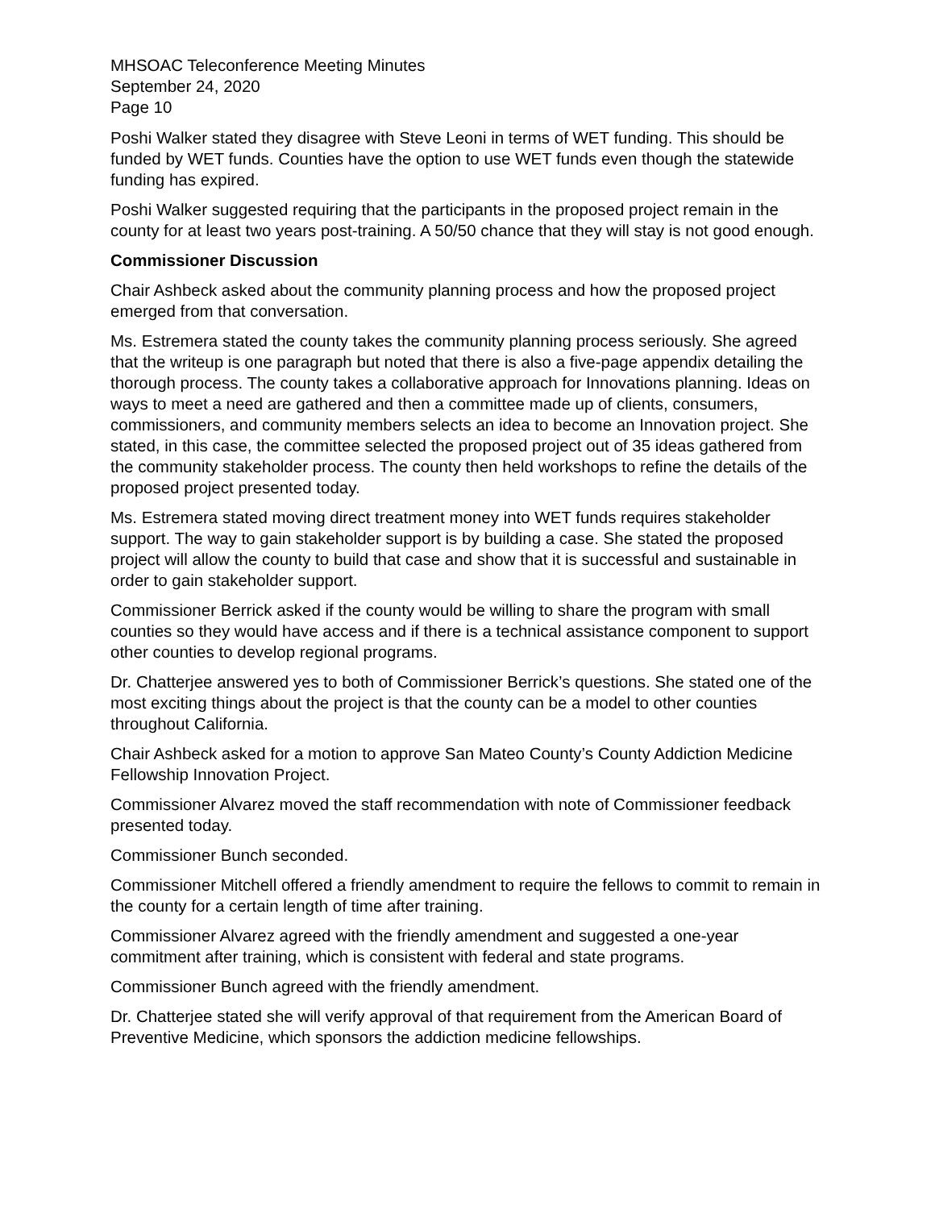MHSOAC Teleconference Meeting Minutes
September 24, 2020
Page 10
Poshi Walker stated they disagree with Steve Leoni in terms of WET funding. This should be funded by WET funds. Counties have the option to use WET funds even though the statewide funding has expired.
Poshi Walker suggested requiring that the participants in the proposed project remain in the county for at least two years post-training. A 50/50 chance that they will stay is not good enough.
Commissioner Discussion
Chair Ashbeck asked about the community planning process and how the proposed project emerged from that conversation.
Ms. Estremera stated the county takes the community planning process seriously. She agreed that the writeup is one paragraph but noted that there is also a five-page appendix detailing the thorough process. The county takes a collaborative approach for Innovations planning. Ideas on ways to meet a need are gathered and then a committee made up of clients, consumers, commissioners, and community members selects an idea to become an Innovation project. She stated, in this case, the committee selected the proposed project out of 35 ideas gathered from the community stakeholder process. The county then held workshops to refine the details of the proposed project presented today.
Ms. Estremera stated moving direct treatment money into WET funds requires stakeholder support. The way to gain stakeholder support is by building a case. She stated the proposed project will allow the county to build that case and show that it is successful and sustainable in order to gain stakeholder support.
Commissioner Berrick asked if the county would be willing to share the program with small counties so they would have access and if there is a technical assistance component to support other counties to develop regional programs.
Dr. Chatterjee answered yes to both of Commissioner Berrick’s questions. She stated one of the most exciting things about the project is that the county can be a model to other counties throughout California.
Chair Ashbeck asked for a motion to approve San Mateo County’s County Addiction Medicine Fellowship Innovation Project.
Commissioner Alvarez moved the staff recommendation with note of Commissioner feedback presented today.
Commissioner Bunch seconded.
Commissioner Mitchell offered a friendly amendment to require the fellows to commit to remain in the county for a certain length of time after training.
Commissioner Alvarez agreed with the friendly amendment and suggested a one-year commitment after training, which is consistent with federal and state programs.
Commissioner Bunch agreed with the friendly amendment.
Dr. Chatterjee stated she will verify approval of that requirement from the American Board of Preventive Medicine, which sponsors the addiction medicine fellowships.